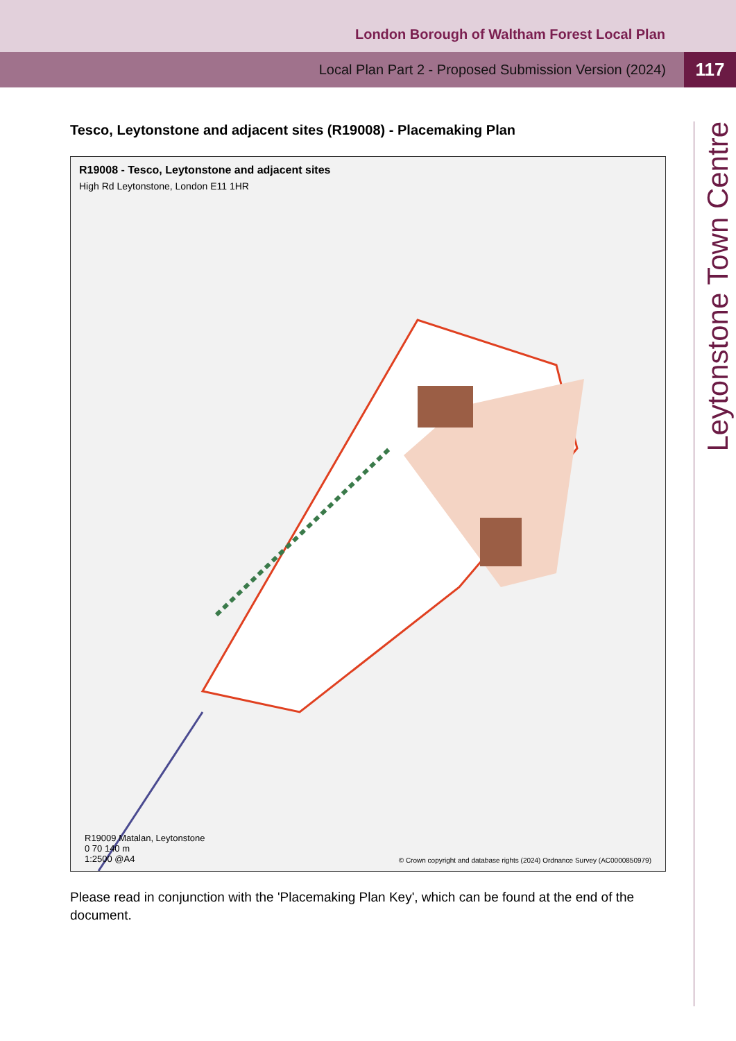London Borough of Waltham Forest Local Plan
Local Plan Part 2 - Proposed Submission Version (2024)
117
Leytonstone Town Centre
Tesco, Leytonstone and adjacent sites (R19008) - Placemaking Plan
R19008 - Tesco, Leytonstone and adjacent sites
High Rd Leytonstone, London E11 1HR
R19009 Matalan, Leytonstone
0 70 140 m
1:2500 @A4
© Crown copyright and database rights (2024) Ordnance Survey (AC0000850979)
Please read in conjunction with the 'Placemaking Plan Key', which can be found at the end of the document.